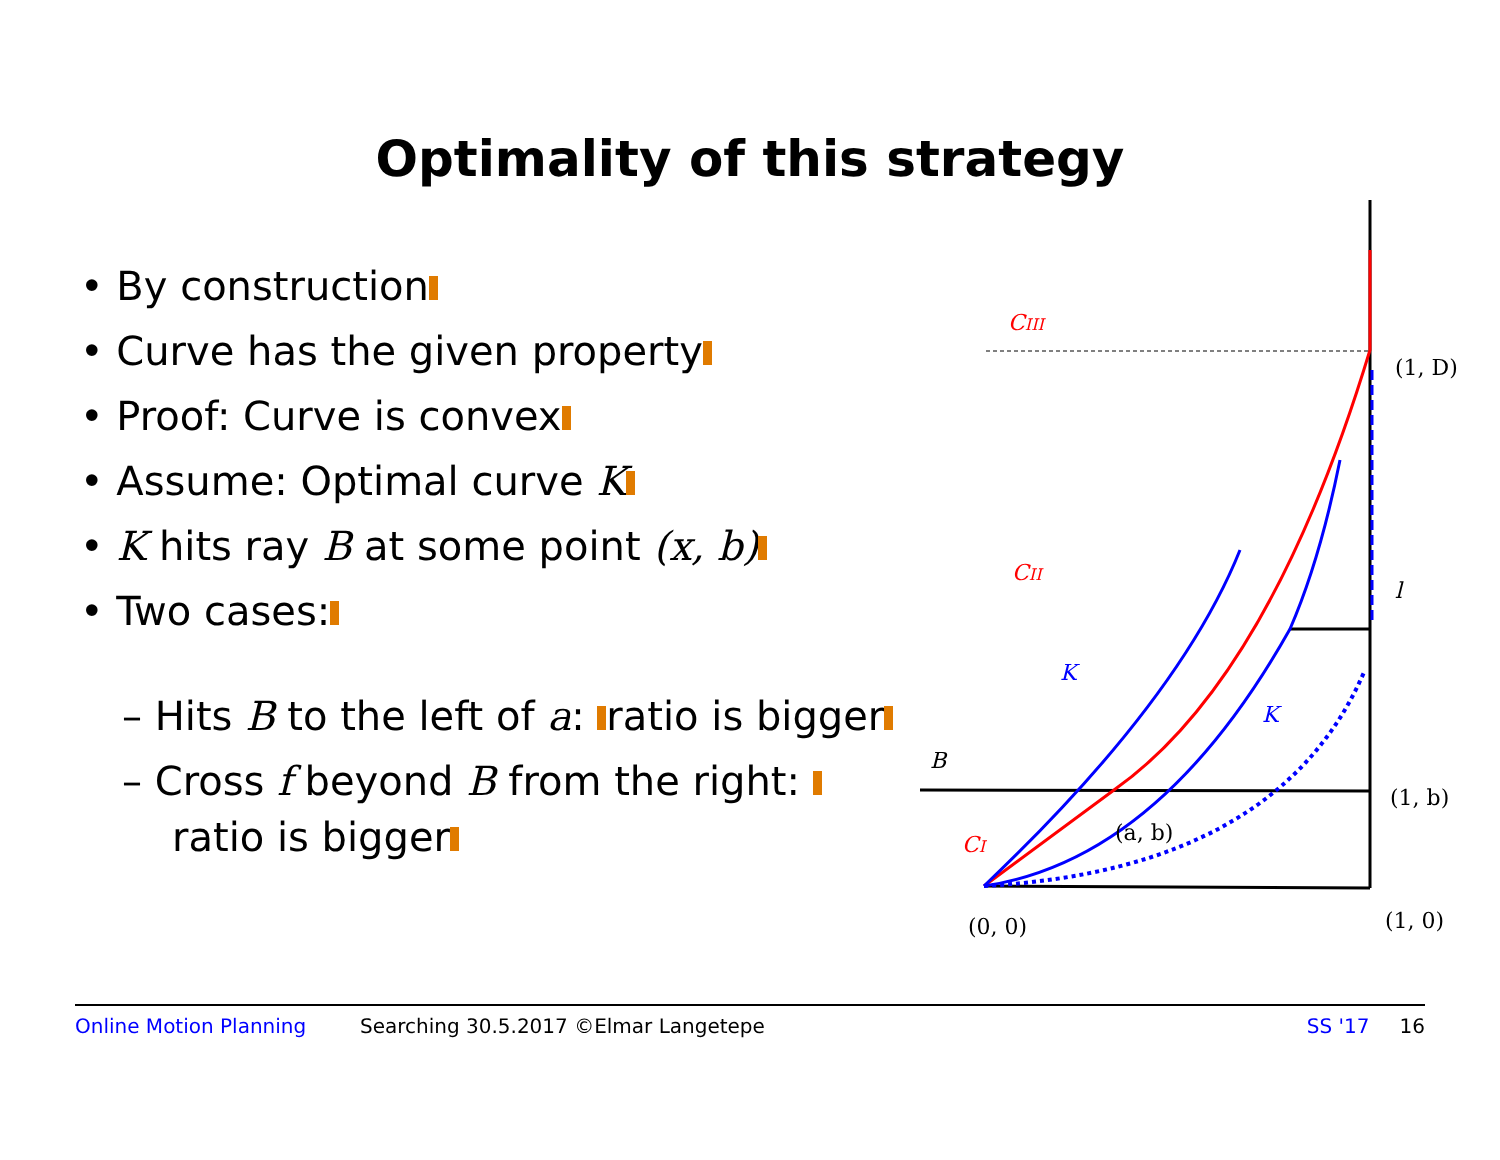Optimality of this strategy
• By construction
• Curve has the given property
• Proof: Curve is convex
• Assume: Optimal curve K
• K hits ray B at some point (x, b)
• Two cases:
– Hits B to the left of a: ratio is bigger
– Cross f beyond B from the right: ratio is bigger
CIII
CII
CI
K
K
B
l
(1, D)
(1, b)
(a, b)
(0, 0)
(1, 0)
Online Motion Planning Searching 30.5.2017 ©Elmar Langetepe SS '17 16